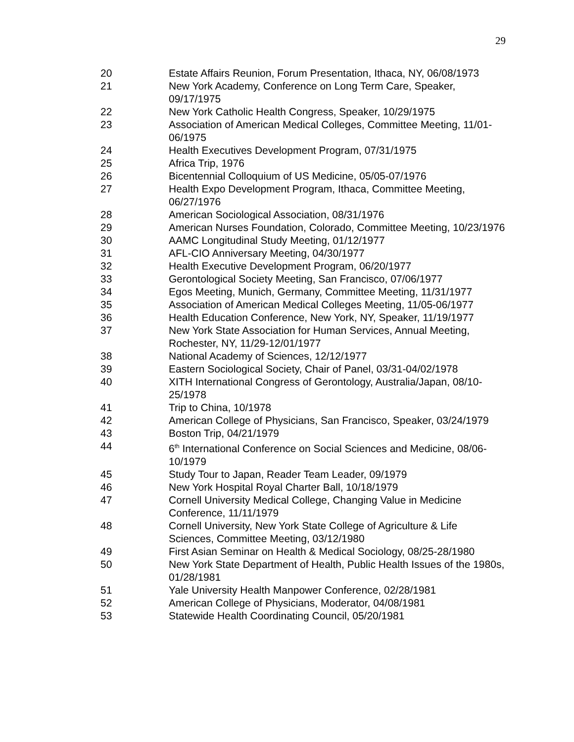29
| 20 | Estate Affairs Reunion, Forum Presentation, Ithaca, NY, 06/08/1973 |
| 21 | New York Academy, Conference on Long Term Care, Speaker, 09/17/1975 |
| 22 | New York Catholic Health Congress, Speaker, 10/29/1975 |
| 23 | Association of American Medical Colleges, Committee Meeting, 11/01-06/1975 |
| 24 | Health Executives Development Program, 07/31/1975 |
| 25 | Africa Trip, 1976 |
| 26 | Bicentennial Colloquium of US Medicine, 05/05-07/1976 |
| 27 | Health Expo Development Program, Ithaca, Committee Meeting, 06/27/1976 |
| 28 | American Sociological Association, 08/31/1976 |
| 29 | American Nurses Foundation, Colorado, Committee Meeting, 10/23/1976 |
| 30 | AAMC Longitudinal Study Meeting, 01/12/1977 |
| 31 | AFL-CIO Anniversary Meeting, 04/30/1977 |
| 32 | Health Executive Development Program, 06/20/1977 |
| 33 | Gerontological Society Meeting, San Francisco, 07/06/1977 |
| 34 | Egos Meeting, Munich, Germany, Committee Meeting, 11/31/1977 |
| 35 | Association of American Medical Colleges Meeting, 11/05-06/1977 |
| 36 | Health Education Conference, New York, NY, Speaker, 11/19/1977 |
| 37 | New York State Association for Human Services, Annual Meeting, Rochester, NY, 11/29-12/01/1977 |
| 38 | National Academy of Sciences, 12/12/1977 |
| 39 | Eastern Sociological Society, Chair of Panel, 03/31-04/02/1978 |
| 40 | XITH International Congress of Gerontology, Australia/Japan, 08/10-25/1978 |
| 41 | Trip to China, 10/1978 |
| 42 | American College of Physicians, San Francisco, Speaker, 03/24/1979 |
| 43 | Boston Trip, 04/21/1979 |
| 44 | 6<sup>th</sup> International Conference on Social Sciences and Medicine, 08/06-10/1979 |
| 45 | Study Tour to Japan, Reader Team Leader, 09/1979 |
| 46 | New York Hospital Royal Charter Ball, 10/18/1979 |
| 47 | Cornell University Medical College, Changing Value in Medicine Conference, 11/11/1979 |
| 48 | Cornell University, New York State College of Agriculture & Life Sciences, Committee Meeting, 03/12/1980 |
| 49 | First Asian Seminar on Health & Medical Sociology, 08/25-28/1980 |
| 50 | New York State Department of Health, Public Health Issues of the 1980s, 01/28/1981 |
| 51 | Yale University Health Manpower Conference, 02/28/1981 |
| 52 | American College of Physicians, Moderator, 04/08/1981 |
| 53 | Statewide Health Coordinating Council, 05/20/1981 |